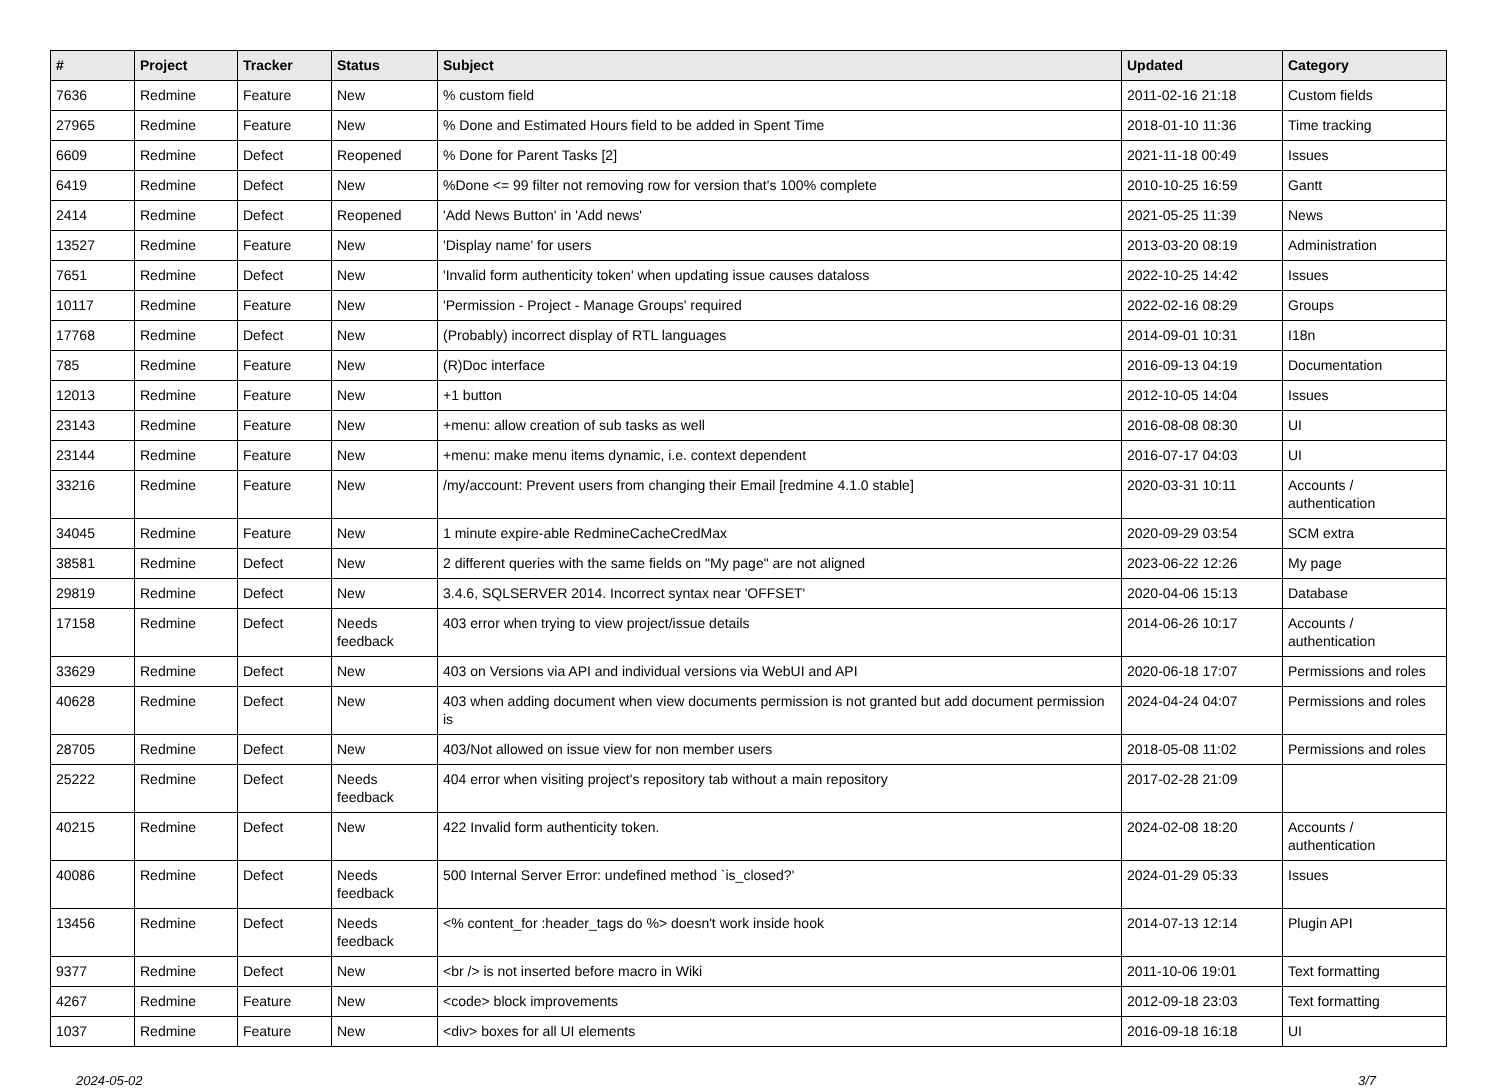| # | Project | Tracker | Status | Subject | Updated | Category |
| --- | --- | --- | --- | --- | --- | --- |
| 7636 | Redmine | Feature | New | % custom field | 2011-02-16 21:18 | Custom fields |
| 27965 | Redmine | Feature | New | % Done and Estimated Hours field to be added in Spent Time | 2018-01-10 11:36 | Time tracking |
| 6609 | Redmine | Defect | Reopened | % Done for Parent Tasks [2] | 2021-11-18 00:49 | Issues |
| 6419 | Redmine | Defect | New | %Done <= 99 filter not removing row for version that's 100% complete | 2010-10-25 16:59 | Gantt |
| 2414 | Redmine | Defect | Reopened | 'Add News Button' in 'Add news' | 2021-05-25 11:39 | News |
| 13527 | Redmine | Feature | New | 'Display name' for users | 2013-03-20 08:19 | Administration |
| 7651 | Redmine | Defect | New | 'Invalid form authenticity token' when updating issue causes dataloss | 2022-10-25 14:42 | Issues |
| 10117 | Redmine | Feature | New | 'Permission - Project - Manage Groups' required | 2022-02-16 08:29 | Groups |
| 17768 | Redmine | Defect | New | (Probably) incorrect display of RTL languages | 2014-09-01 10:31 | I18n |
| 785 | Redmine | Feature | New | (R)Doc interface | 2016-09-13 04:19 | Documentation |
| 12013 | Redmine | Feature | New | +1 button | 2012-10-05 14:04 | Issues |
| 23143 | Redmine | Feature | New | +menu: allow creation of sub tasks as well | 2016-08-08 08:30 | UI |
| 23144 | Redmine | Feature | New | +menu: make menu items dynamic, i.e. context dependent | 2016-07-17 04:03 | UI |
| 33216 | Redmine | Feature | New | /my/account: Prevent users from changing their Email [redmine 4.1.0 stable] | 2020-03-31 10:11 | Accounts / authentication |
| 34045 | Redmine | Feature | New | 1 minute expire-able RedmineCacheCredMax | 2020-09-29 03:54 | SCM extra |
| 38581 | Redmine | Defect | New | 2 different queries with the same fields on "My page" are not aligned | 2023-06-22 12:26 | My page |
| 29819 | Redmine | Defect | New | 3.4.6, SQLSERVER 2014. Incorrect syntax near 'OFFSET' | 2020-04-06 15:13 | Database |
| 17158 | Redmine | Defect | Needs feedback | 403 error when trying to view project/issue details | 2014-06-26 10:17 | Accounts / authentication |
| 33629 | Redmine | Defect | New | 403 on Versions via API and individual versions via WebUI and API | 2020-06-18 17:07 | Permissions and roles |
| 40628 | Redmine | Defect | New | 403 when adding document when view documents permission is not granted but add document permission is | 2024-04-24 04:07 | Permissions and roles |
| 28705 | Redmine | Defect | New | 403/Not allowed on issue view for non member users | 2018-05-08 11:02 | Permissions and roles |
| 25222 | Redmine | Defect | Needs feedback | 404 error when visiting project's repository tab without a main repository | 2017-02-28 21:09 | |
| 40215 | Redmine | Defect | New | 422 Invalid form authenticity token. | 2024-02-08 18:20 | Accounts / authentication |
| 40086 | Redmine | Defect | Needs feedback | 500 Internal Server Error: undefined method `is_closed?' | 2024-01-29 05:33 | Issues |
| 13456 | Redmine | Defect | Needs feedback | <% content_for :header_tags do %> doesn't work inside hook | 2014-07-13 12:14 | Plugin API |
| 9377 | Redmine | Defect | New | <br /> is not inserted before macro in Wiki | 2011-10-06 19:01 | Text formatting |
| 4267 | Redmine | Feature | New | <code> block improvements | 2012-09-18 23:03 | Text formatting |
| 1037 | Redmine | Feature | New | <div> boxes for all UI elements | 2016-09-18 16:18 | UI |
2024-05-02 3/7